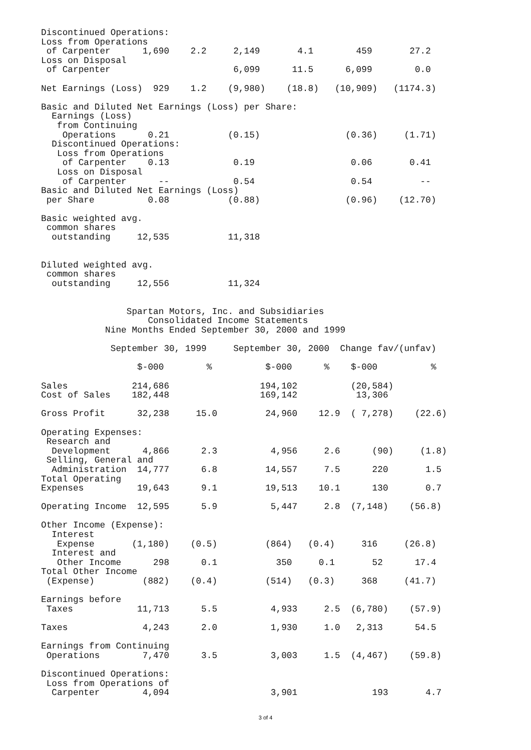Discontinued Operations:
Loss from Operations
 of Carpenter      1,690    2.2     2,149       4.1        459       27.2
Loss on Disposal
 of Carpenter                       6,099      11.5      6,099        0.0

Net Earnings (Loss)  929    1.2    (9,980)    (18.8)   (10,909)   (1174.3)

Basic and Diluted Net Earnings (Loss) per Share:
  Earnings (Loss)
   from Continuing
    Operations      0.21           (0.15)                (0.36)     (1.71)
  Discontinued Operations:
   Loss from Operations
    of Carpenter    0.13            0.19                  0.06       0.41
   Loss on Disposal
    of Carpenter      --            0.54                  0.54         --
Basic and Diluted Net Earnings (Loss)
 per Share          0.08           (0.88)                (0.96)    (12.70)

Basic weighted avg.
 common shares
  outstanding     12,535           11,318


Diluted weighted avg.
 common shares
  outstanding     12,556           11,324


                Spartan Motors, Inc. and Subsidiaries
                    Consolidated Income Statements
            Nine Months Ended September 30, 2000 and 1999

             September 30, 1999     September 30, 2000  Change fav/(unfav)

                  $-000        %          $-000      %    $-000          %

Sales            214,686                 194,102          (20,584)
Cost of Sales    182,448                 169,142           13,306

Gross Profit      32,238     15.0         24,960    12.9  ( 7,278)    (22.6)

Operating Expenses:
 Research and
  Development      4,866      2.3          4,956     2.6      (90)     (1.8)
 Selling, General and
  Administration  14,777      6.8         14,557     7.5      220       1.5
Total Operating
Expenses          19,643      9.1         19,513    10.1      130       0.7

Operating Income  12,595      5.9          5,447     2.8  (7,148)    (56.8)

Other Income (Expense):
  Interest
   Expense       (1,180)    (0.5)         (864)   (0.4)     316     (26.8)
  Interest and
   Other Income      298      0.1           350     0.1       52      17.4
Total Other Income
 (Expense)         (882)    (0.4)         (514)   (0.3)     368     (41.7)

Earnings before
 Taxes            11,713      5.5          4,933     2.5  (6,780)    (57.9)

Taxes              4,243      2.0          1,930     1.0   2,313      54.5

Earnings from Continuing
 Operations        7,470      3.5          3,003     1.5  (4,467)    (59.8)

Discontinued Operations:
 Loss from Operations of
  Carpenter        4,094                   3,901              193       4.7
3 of 4